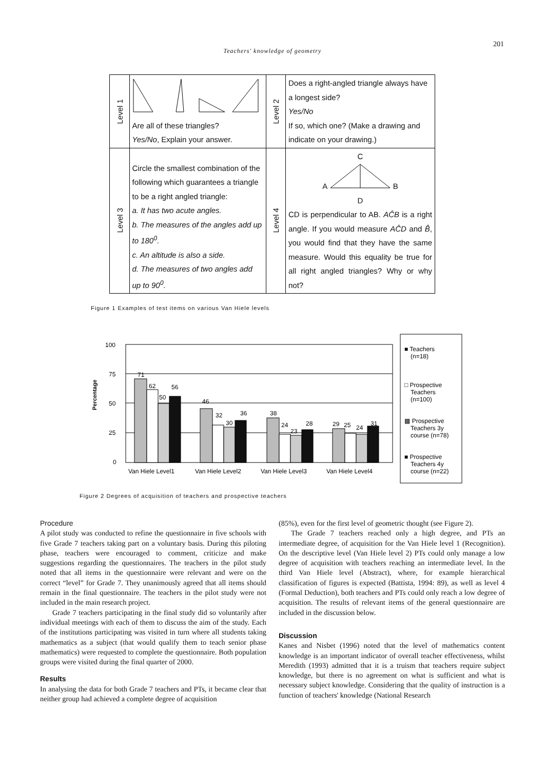201
Teachers' knowledge of geometry
| Level 1 | Are all of these triangles? Yes/No , Explain your answer. | Level 2 | Does a right-angled triangle always have a longest side? Yes/No If so, which one? (Make a drawing and indicate on your drawing.) |
| Level 3 | Circle the smallest combination of the following which guarantees a triangle to be a right angled triangle: a. It has two acute angles. b. The measures of the angles add up to 180<sup>0</sup>. c. An altitude is also a side. d. The measures of two angles add up to 90<sup>0</sup>. | Level 4 | C A B D CD is perpendicular to AB. AĈB is a right angle. If you would measure AĈD and B̂ , you would find that they have the same measure. Would this equality be true for all right angled triangles? Why or why not? |
Figure 1 Examples of test items on various Van Hiele levels
Percentage
100
75
50
25
0
71
62
50
56
46
32
30
36
38
24
23
28
29
25
24
31
Van Hiele Level1
Van Hiele Level2
Van Hiele Level3
Van Hiele Level4
■ Teachers
(n=18)
□ Prospective
Teachers
(n=100)
▩ Prospective
Teachers 3y
course (n=78)
■ Prospective
Teachers 4y
course (n=22)
Figure 2 Degrees of acquisition of teachers and prospective teachers
Procedure
A pilot study was conducted to refine the questionnaire in five schools with five Grade 7 teachers taking part on a voluntary basis. During this piloting phase, teachers were encouraged to comment, criticize and make suggestions regarding the questionnaires. The teachers in the pilot study noted that all items in the questionnaire were relevant and were on the correct “level” for Grade 7. They unanimously agreed that all items should remain in the final questionnaire. The teachers in the pilot study were not included in the main research project.
Grade 7 teachers participating in the final study did so voluntarily after individual meetings with each of them to discuss the aim of the study. Each of the institutions participating was visited in turn where all students taking mathematics as a subject (that would qualify them to teach senior phase mathematics) were requested to complete the questionnaire. Both population groups were visited during the final quarter of 2000.
Results
In analysing the data for both Grade 7 teachers and PTs, it became clear that neither group had achieved a complete degree of acquisition
(85%), even for the first level of geometric thought (see Figure 2).
The Grade 7 teachers reached only a high degree, and PTs an intermediate degree, of acquisition for the Van Hiele level 1 (Recognition). On the descriptive level (Van Hiele level 2) PTs could only manage a low degree of acquisition with teachers reaching an intermediate level. In the third Van Hiele level (Abstract), where, for example hierarchical classification of figures is expected (Battista, 1994: 89), as well as level 4 (Formal Deduction), both teachers and PTs could only reach a low degree of acquisition. The results of relevant items of the general questionnaire are included in the discussion below.
Discussion
Kanes and Nisbet (1996) noted that the level of mathematics content knowledge is an important indicator of overall teacher effectiveness, whilst Meredith (1993) admitted that it is a truism that teachers require subject knowledge, but there is no agreement on what is sufficient and what is necessary subject knowledge. Considering that the quality of instruction is a function of teachers' knowledge (National Research